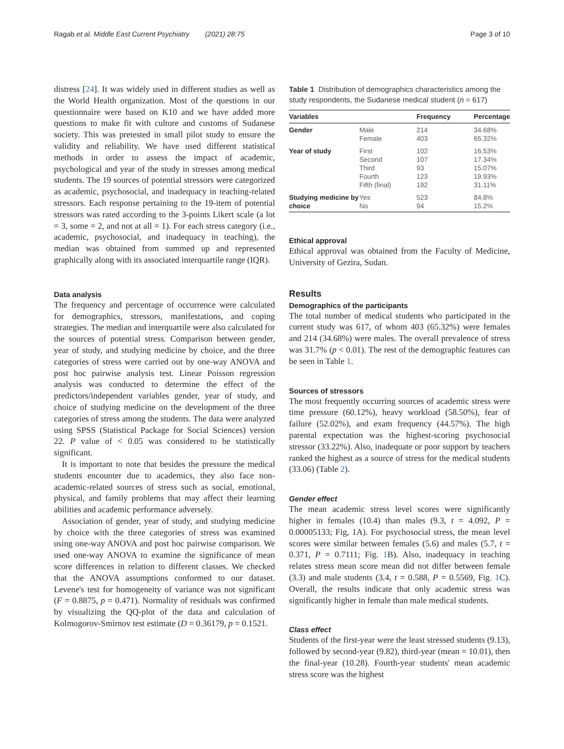Ragab et al. Middle East Current Psychiatry (2021) 28:75 Page 3 of 10
distress [24]. It was widely used in different studies as well as the World Health organization. Most of the questions in our questionnaire were based on K10 and we have added more questions to make fit with culture and customs of Sudanese society. This was pretested in small pilot study to ensure the validity and reliability. We have used different statistical methods in order to assess the impact of academic, psychological and year of the study in stresses among medical students. The 19 sources of potential stressors were categorized as academic, psychosocial, and inadequacy in teaching-related stressors. Each response pertaining to the 19-item of potential stressors was rated according to the 3-points Likert scale (a lot = 3, some = 2, and not at all = 1). For each stress category (i.e., academic, psychosocial, and inadequacy in teaching), the median was obtained from summed up and represented graphically along with its associated interquartile range (IQR).
Data analysis
The frequency and percentage of occurrence were calculated for demographics, stressors, manifestations, and coping strategies. The median and interquartile were also calculated for the sources of potential stress. Comparison between gender, year of study, and studying medicine by choice, and the three categories of stress were carried out by one-way ANOVA and post hoc pairwise analysis test. Linear Poisson regression analysis was conducted to determine the effect of the predictors/independent variables gender, year of study, and choice of studying medicine on the development of the three categories of stress among the students. The data were analyzed using SPSS (Statistical Package for Social Sciences) version 22. P value of < 0.05 was considered to be statistically significant.
It is important to note that besides the pressure the medical students encounter due to academics, they also face non-academic-related sources of stress such as social, emotional, physical, and family problems that may affect their learning abilities and academic performance adversely.
Association of gender, year of study, and studying medicine by choice with the three categories of stress was examined using one-way ANOVA and post hoc pairwise comparison. We used one-way ANOVA to examine the significance of mean score differences in relation to different classes. We checked that the ANOVA assumptions conformed to our dataset. Levene's test for homogeneity of variance was not significant (F = 0.8875, p = 0.471). Normality of residuals was confirmed by visualizing the QQ-plot of the data and calculation of Kolmogorov-Smirnov test estimate (D = 0.36179, p = 0.1521.
Table 1 Distribution of demographics characteristics among the study respondents, the Sudanese medical student (n = 617)
| Variables | | Frequency | Percentage |
| --- | --- | --- | --- |
| Gender | Male Female | 214 403 | 34.68% 65.32% |
| Year of study | First Second Third Fourth Fifth (final) | 102 107 93 123 192 | 16.53% 17.34% 15.07% 19.93% 31.11% |
| Studying medicine by choice | Yes No | 523 94 | 84.8% 15.2% |
Ethical approval
Ethical approval was obtained from the Faculty of Medicine, University of Gezira, Sudan.
Results
Demographics of the participants
The total number of medical students who participated in the current study was 617, of whom 403 (65.32%) were females and 214 (34.68%) were males. The overall prevalence of stress was 31.7% (p < 0.01). The rest of the demographic features can be seen in Table 1.
Sources of stressors
The most frequently occurring sources of academic stress were time pressure (60.12%), heavy workload (58.50%), fear of failure (52.02%), and exam frequency (44.57%). The high parental expectation was the highest-scoring psychosocial stressor (33.22%). Also, inadequate or poor support by teachers ranked the highest as a source of stress for the medical students (33.06) (Table 2).
Gender effect
The mean academic stress level scores were significantly higher in females (10.4) than males (9.3, t = 4.092, P = 0.00005133; Fig, 1A). For psychosocial stress, the mean level scores were similar between females (5.6) and males (5.7, t = 0.371, P = 0.7111; Fig. 1 B). Also, inadequacy in teaching relates stress mean score mean did not differ between female (3.3) and male students (3.4, t = 0.588, P = 0.5569, Fig. 1 C). Overall, the results indicate that only academic stress was significantly higher in female than male medical students.
Class effect
Students of the first-year were the least stressed students (9.13), followed by second-year (9.82), third-year (mean = 10.01), then the final-year (10.28). Fourth-year students' mean academic stress score was the highest